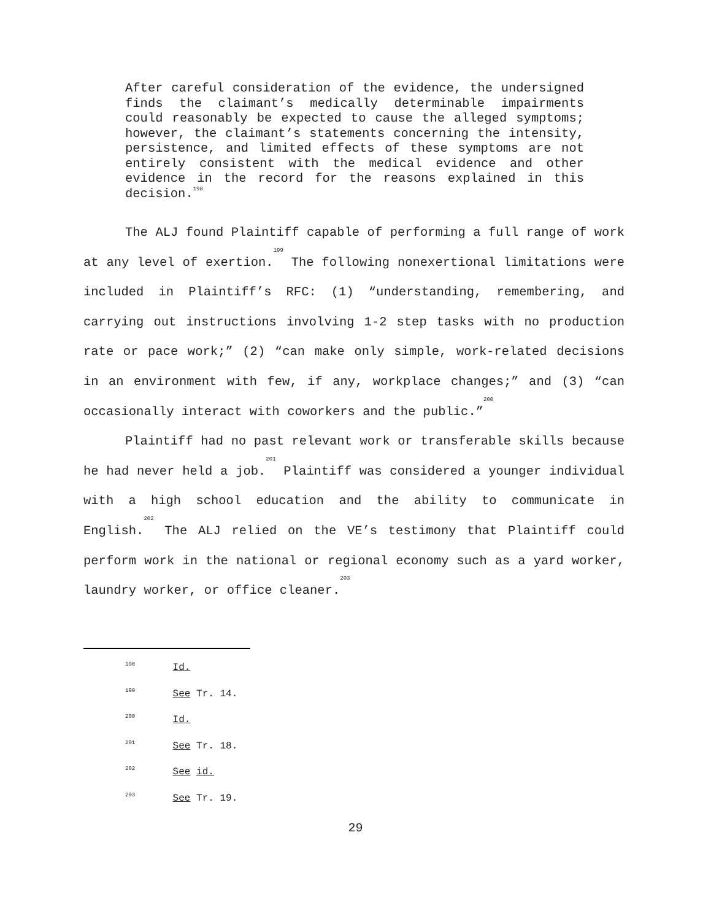After careful consideration of the evidence, the undersigned finds the claimant’s medically determinable impairments could reasonably be expected to cause the alleged symptoms; however, the claimant’s statements concerning the intensity, persistence, and limited effects of these symptoms are not entirely consistent with the medical evidence and other evidence in the record for the reasons explained in this decision.<sup>198</sup>
The ALJ found Plaintiff capable of performing a full range of work at any level of exertion.<sup>199</sup> The following nonexertional limitations were included in Plaintiff’s RFC: (1) “understanding, remembering, and carrying out instructions involving 1-2 step tasks with no production rate or pace work;” (2) “can make only simple, work-related decisions in an environment with few, if any, workplace changes;” and (3) “can occasionally interact with coworkers and the public.”<sup>200</sup>
Plaintiff had no past relevant work or transferable skills because he had never held a job.<sup>201</sup> Plaintiff was considered a younger individual with a high school education and the ability to communicate in English.<sup>202</sup> The ALJ relied on the VE’s testimony that Plaintiff could perform work in the national or regional economy such as a yard worker, laundry worker, or office cleaner.<sup>203</sup>
<sup>198</sup> Id.
<sup>199</sup> See Tr. 14.
<sup>200</sup> Id.
<sup>201</sup> See Tr. 18.
<sup>202</sup> See id.
<sup>203</sup> See Tr. 19.
29